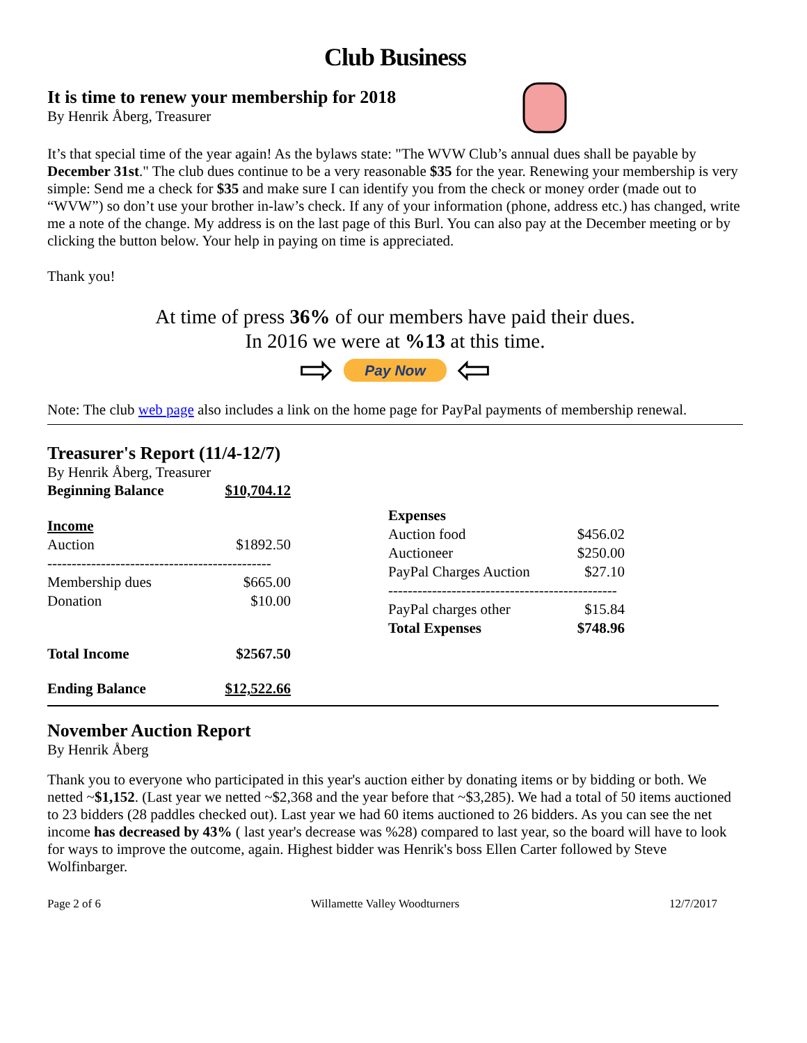Club Business
It is time to renew your membership for 2018
By Henrik Åberg, Treasurer
It’s that special time of the year again! As the bylaws state: "The WVW Club’s annual dues shall be payable by December 31st." The club dues continue to be a very reasonable $35 for the year. Renewing your membership is very simple: Send me a check for $35 and make sure I can identify you from the check or money order (made out to “WVW”) so don’t use your brother in-law’s check. If any of your information (phone, address etc.) has changed, write me a note of the change. My address is on the last page of this Burl. You can also pay at the December meeting or by clicking the button below. Your help in paying on time is appreciated.
Thank you!
At time of press 36% of our members have paid their dues.
In 2016 we were at %13 at this time.
⇨ Pay Now ⇦
Note: The club web page also includes a link on the home page for PayPal payments of membership renewal.
Treasurer's Report (11/4-12/7)
By Henrik Åberg, Treasurer
| Beginning Balance | $10,704.12 |
| Income | |
| Auction | $1892.50 |
| ---------------------------------------------- | |
| Membership dues | $665.00 |
| Donation | $10.00 |
| Total Income | $2567.50 |
| Ending Balance | $12,522.66 |
| Expenses | |
| Auction food | $456.02 |
| Auctioneer | $250.00 |
| PayPal Charges Auction | $27.10 |
| ----------------------------------------------- | |
| PayPal charges other | $15.84 |
| Total Expenses | $748.96 |
November Auction Report
By Henrik Åberg
Thank you to everyone who participated in this year's auction either by donating items or by bidding or both. We netted ~$1,152. (Last year we netted ~$2,368 and the year before that ~$3,285). We had a total of 50 items auctioned to 23 bidders (28 paddles checked out). Last year we had 60 items auctioned to 26 bidders. As you can see the net income has decreased by 43% ( last year's decrease was %28) compared to last year, so the board will have to look for ways to improve the outcome, again. Highest bidder was Henrik's boss Ellen Carter followed by Steve Wolfinbarger.
Page 2 of 6 Willamette Valley Woodturners 12/7/2017